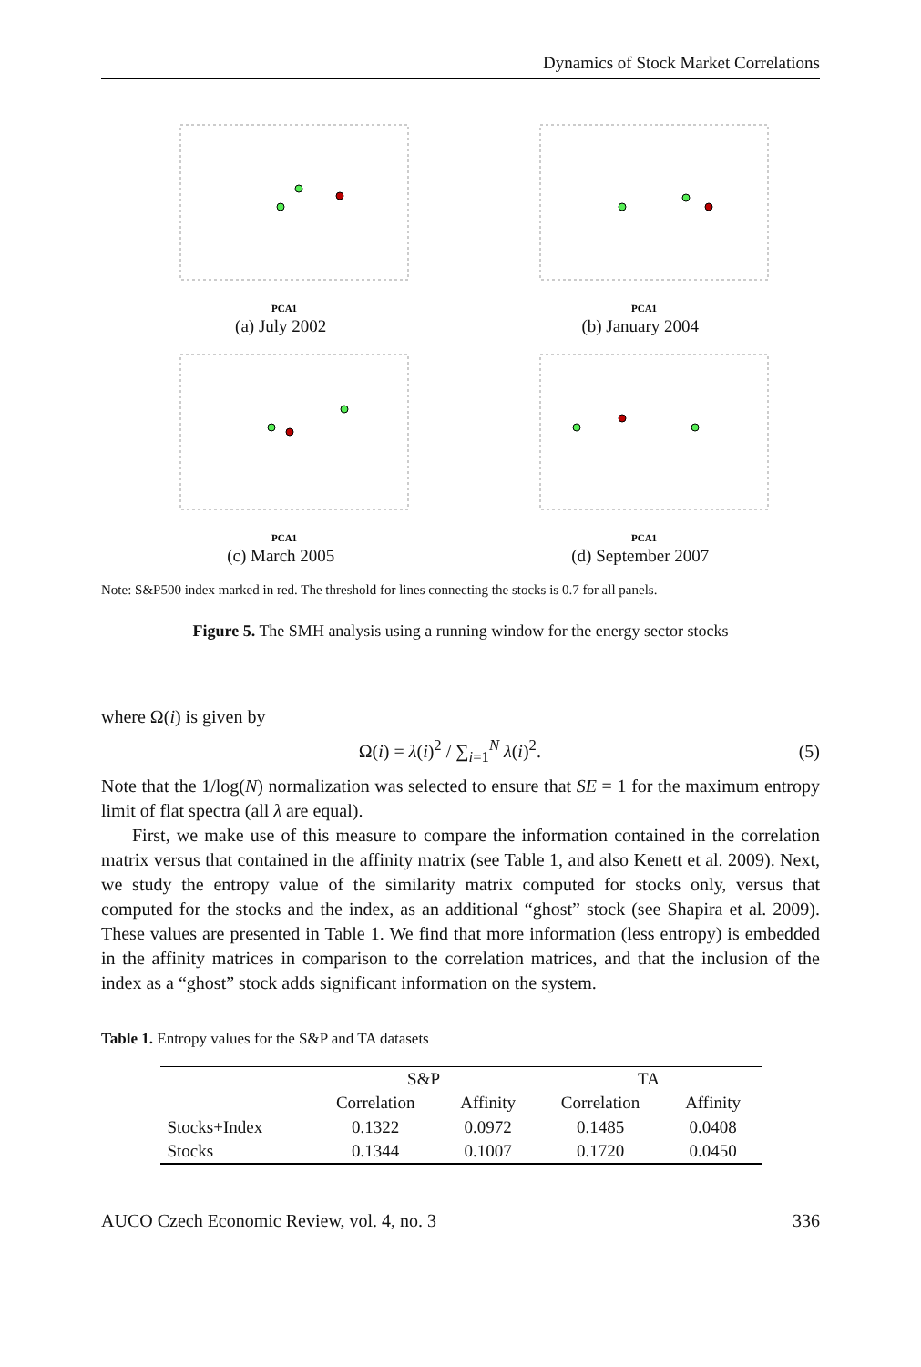Dynamics of Stock Market Correlations
PCA1
(a) July 2002
PCA1
(b) January 2004
PCA1
(c) March 2005
PCA1
(d) September 2007
Note: S&P500 index marked in red. The threshold for lines connecting the stocks is 0.7 for all panels.
Figure 5. The SMH analysis using a running window for the energy sector stocks
where Ω(i) is given by
Ω(i) = λ(i)<sup>2</sup> / ∑<sub>i=1</sub><sup>N</sup> λ(i)<sup>2</sup>. (5)
Note that the 1/log(N) normalization was selected to ensure that SE = 1 for the maximum entropy limit of flat spectra (all λ are equal).
First, we make use of this measure to compare the information contained in the correlation matrix versus that contained in the affinity matrix (see Table 1, and also Kenett et al. 2009). Next, we study the entropy value of the similarity matrix computed for stocks only, versus that computed for the stocks and the index, as an additional “ghost” stock (see Shapira et al. 2009). These values are presented in Table 1. We find that more information (less entropy) is embedded in the affinity matrices in comparison to the correlation matrices, and that the inclusion of the index as a “ghost” stock adds significant information on the system.
Table 1. Entropy values for the S&P and TA datasets
| | S&P | | TA | |
| --- | --- | --- | --- | --- |
| | Correlation | Affinity | Correlation | Affinity |
| Stocks+Index | 0.1322 | 0.0972 | 0.1485 | 0.0408 |
| Stocks | 0.1344 | 0.1007 | 0.1720 | 0.0450 |
AUCO Czech Economic Review, vol. 4, no. 3 336